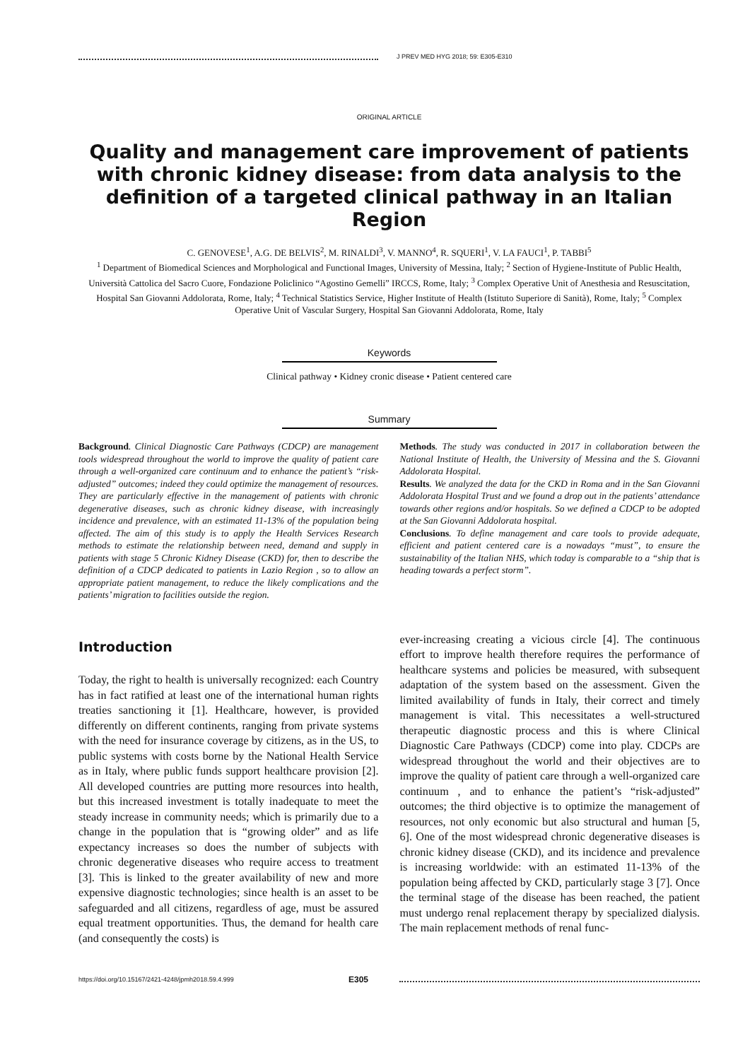J PREV MED HYG 2018; 59: E305-E310
ORIGINAL ARTICLE
Quality and management care improvement of patients with chronic kidney disease: from data analysis to the definition of a targeted clinical pathway in an Italian Region
C. GENOVESE<sup>1</sup>, A.G. DE BELVIS<sup>2</sup>, M. RINALDI<sup>3</sup>, V. MANNO<sup>4</sup>, R. SQUERI<sup>1</sup>, V. LA FAUCI<sup>1</sup>, P. TABBI<sup>5</sup>
<sup>1</sup> Department of Biomedical Sciences and Morphological and Functional Images, University of Messina, Italy; <sup>2</sup> Section of Hygiene-Institute of Public Health, Università Cattolica del Sacro Cuore, Fondazione Policlinico “Agostino Gemelli” IRCCS, Rome, Italy; <sup>3</sup> Complex Operative Unit of Anesthesia and Resuscitation, Hospital San Giovanni Addolorata, Rome, Italy; <sup>4</sup> Technical Statistics Service, Higher Institute of Health (Istituto Superiore di Sanità), Rome, Italy; <sup>5</sup> Complex Operative Unit of Vascular Surgery, Hospital San Giovanni Addolorata, Rome, Italy
Keywords
Clinical pathway • Kidney cronic disease • Patient centered care
Summary
Background. Clinical Diagnostic Care Pathways (CDCP) are management tools widespread throughout the world to improve the quality of patient care through a well-organized care continuum and to enhance the patient’s “risk-adjusted” outcomes; indeed they could optimize the management of resources. They are particularly effective in the management of patients with chronic degenerative diseases, such as chronic kidney disease, with increasingly incidence and prevalence, with an estimated 11-13% of the population being affected. The aim of this study is to apply the Health Services Research methods to estimate the relationship between need, demand and supply in patients with stage 5 Chronic Kidney Disease (CKD) for, then to describe the definition of a CDCP dedicated to patients in Lazio Region , so to allow an appropriate patient management, to reduce the likely complications and the patients’ migration to facilities outside the region.
Methods. The study was conducted in 2017 in collaboration between the National Institute of Health, the University of Messina and the S. Giovanni Addolorata Hospital.
Results. We analyzed the data for the CKD in Roma and in the San Giovanni Addolorata Hospital Trust and we found a drop out in the patients’ attendance towards other regions and/or hospitals. So we defined a CDCP to be adopted at the San Giovanni Addolorata hospital.
Conclusions. To define management and care tools to provide adequate, efficient and patient centered care is a nowadays “must”, to ensure the sustainability of the Italian NHS, which today is comparable to a “ship that is heading towards a perfect storm”.
Introduction
Today, the right to health is universally recognized: each Country has in fact ratified at least one of the international human rights treaties sanctioning it [1]. Healthcare, however, is provided differently on different continents, ranging from private systems with the need for insurance coverage by citizens, as in the US, to public systems with costs borne by the National Health Service as in Italy, where public funds support healthcare provision [2]. All developed countries are putting more resources into health, but this increased investment is totally inadequate to meet the steady increase in community needs; which is primarily due to a change in the population that is “growing older” and as life expectancy increases so does the number of subjects with chronic degenerative diseases who require access to treatment [3]. This is linked to the greater availability of new and more expensive diagnostic technologies; since health is an asset to be safeguarded and all citizens, regardless of age, must be assured equal treatment opportunities. Thus, the demand for health care (and consequently the costs) is
ever-increasing creating a vicious circle [4]. The continuous effort to improve health therefore requires the performance of healthcare systems and policies be measured, with subsequent adaptation of the system based on the assessment. Given the limited availability of funds in Italy, their correct and timely management is vital. This necessitates a well-structured therapeutic diagnostic process and this is where Clinical Diagnostic Care Pathways (CDCP) come into play. CDCPs are widespread throughout the world and their objectives are to improve the quality of patient care through a well-organized care continuum , and to enhance the patient’s “risk-adjusted” outcomes; the third objective is to optimize the management of resources, not only economic but also structural and human [5, 6]. One of the most widespread chronic degenerative diseases is chronic kidney disease (CKD), and its incidence and prevalence is increasing worldwide: with an estimated 11-13% of the population being affected by CKD, particularly stage 3 [7]. Once the terminal stage of the disease has been reached, the patient must undergo renal replacement therapy by specialized dialysis. The main replacement methods of renal func-
https://doi.org/10.15167/2421-4248/jpmh2018.59.4.999 E305